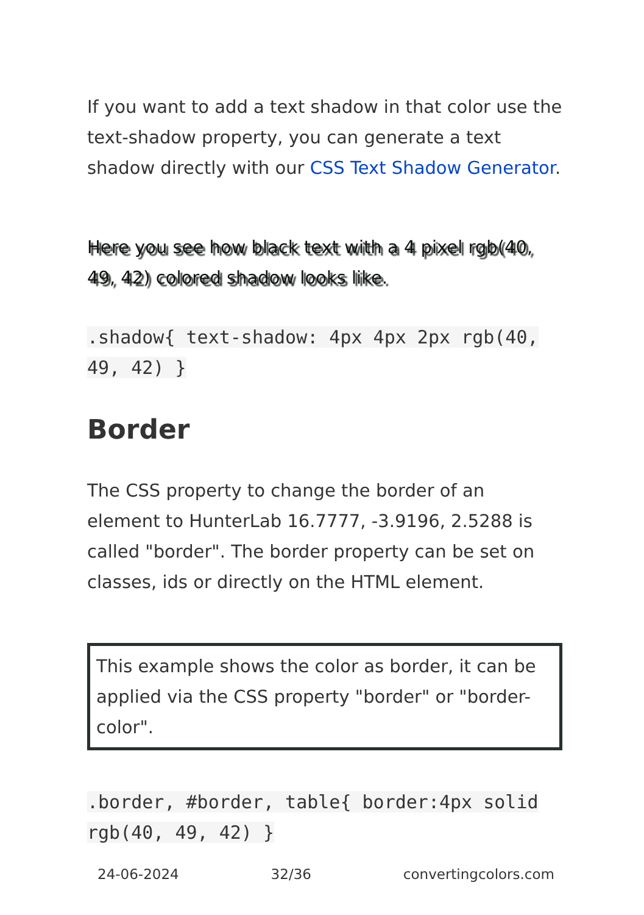If you want to add a text shadow in that color use the text-shadow property, you can generate a text shadow directly with our CSS Text Shadow Generator.
Here you see how black text with a 4 pixel rgb(40, 49, 42) colored shadow looks like.
.shadow{ text-shadow: 4px 4px 2px rgb(40, 49, 42) }
Border
The CSS property to change the border of an element to HunterLab 16.7777, -3.9196, 2.5288 is called "border". The border property can be set on classes, ids or directly on the HTML element.
This example shows the color as border, it can be applied via the CSS property "border" or "border-color".
.border, #border, table{ border:4px solid rgb(40, 49, 42) }
24-06-2024 32/36 convertingcolors.com